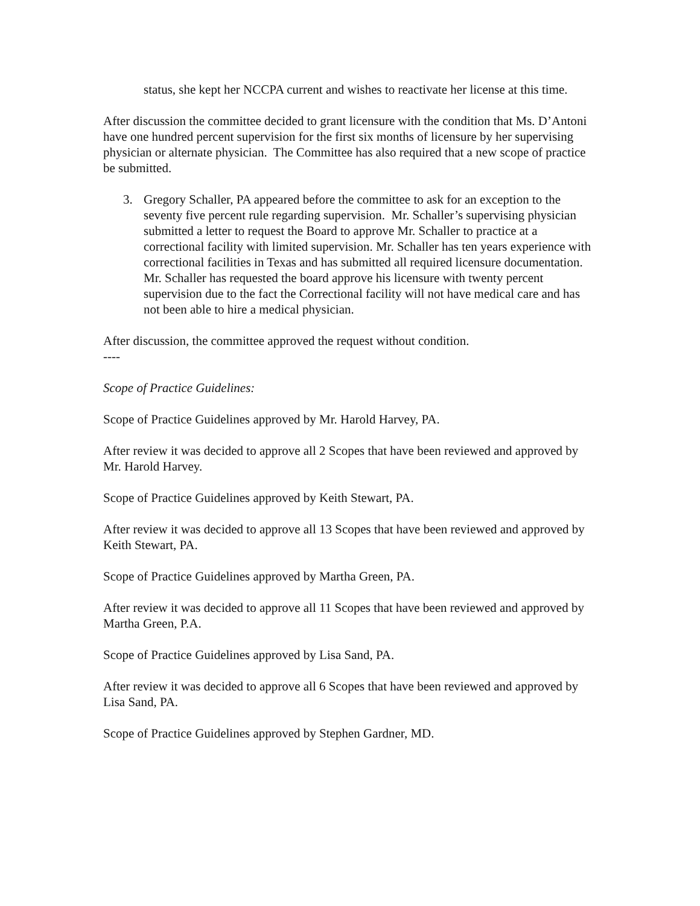status, she kept her NCCPA current and wishes to reactivate her license at this time.
After discussion the committee decided to grant licensure with the condition that Ms. D’Antoni have one hundred percent supervision for the first six months of licensure by her supervising physician or alternate physician. The Committee has also required that a new scope of practice be submitted.
3. Gregory Schaller, PA appeared before the committee to ask for an exception to the seventy five percent rule regarding supervision. Mr. Schaller’s supervising physician submitted a letter to request the Board to approve Mr. Schaller to practice at a correctional facility with limited supervision. Mr. Schaller has ten years experience with correctional facilities in Texas and has submitted all required licensure documentation. Mr. Schaller has requested the board approve his licensure with twenty percent supervision due to the fact the Correctional facility will not have medical care and has not been able to hire a medical physician.
After discussion, the committee approved the request without condition.
----
Scope of Practice Guidelines:
Scope of Practice Guidelines approved by Mr. Harold Harvey, PA.
After review it was decided to approve all 2 Scopes that have been reviewed and approved by Mr. Harold Harvey.
Scope of Practice Guidelines approved by Keith Stewart, PA.
After review it was decided to approve all 13 Scopes that have been reviewed and approved by Keith Stewart, PA.
Scope of Practice Guidelines approved by Martha Green, PA.
After review it was decided to approve all 11 Scopes that have been reviewed and approved by Martha Green, P.A.
Scope of Practice Guidelines approved by Lisa Sand, PA.
After review it was decided to approve all 6 Scopes that have been reviewed and approved by Lisa Sand, PA.
Scope of Practice Guidelines approved by Stephen Gardner, MD.